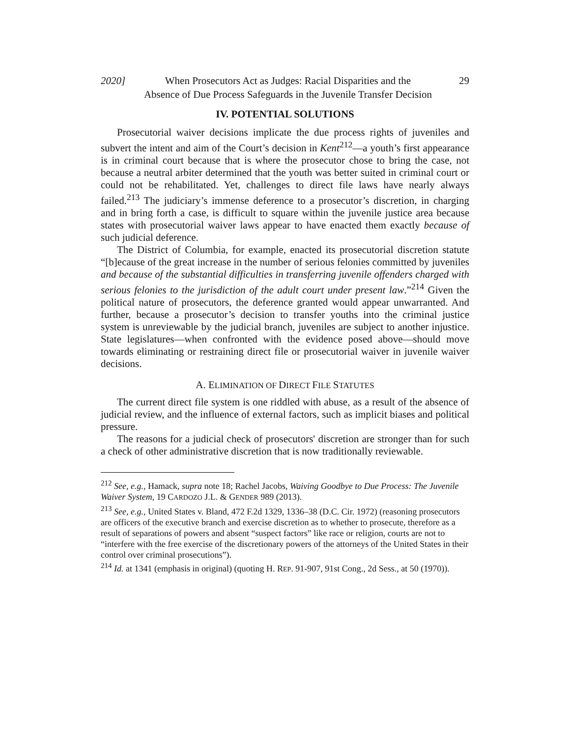2020] When Prosecutors Act as Judges: Racial Disparities and the
Absence of Due Process Safeguards in the Juvenile Transfer Decision 29
IV. POTENTIAL SOLUTIONS
Prosecutorial waiver decisions implicate the due process rights of juveniles and subvert the intent and aim of the Court’s decision in Kent<sup>212</sup>—a youth’s first appearance is in criminal court because that is where the prosecutor chose to bring the case, not because a neutral arbiter determined that the youth was better suited in criminal court or could not be rehabilitated. Yet, challenges to direct file laws have nearly always failed.<sup>213</sup> The judiciary’s immense deference to a prosecutor’s discretion, in charging and in bring forth a case, is difficult to square within the juvenile justice area because states with prosecutorial waiver laws appear to have enacted them exactly because of such judicial deference.
The District of Columbia, for example, enacted its prosecutorial discretion statute “[b]ecause of the great increase in the number of serious felonies committed by juveniles and because of the substantial difficulties in transferring juvenile offenders charged with serious felonies to the jurisdiction of the adult court under present law.”<sup>214</sup> Given the political nature of prosecutors, the deference granted would appear unwarranted. And further, because a prosecutor’s decision to transfer youths into the criminal justice system is unreviewable by the judicial branch, juveniles are subject to another injustice. State legislatures—when confronted with the evidence posed above—should move towards eliminating or restraining direct file or prosecutorial waiver in juvenile waiver decisions.
A. ELIMINATION OF DIRECT FILE STATUTES
The current direct file system is one riddled with abuse, as a result of the absence of judicial review, and the influence of external factors, such as implicit biases and political pressure.
The reasons for a judicial check of prosecutors' discretion are stronger than for such a check of other administrative discretion that is now traditionally reviewable.
<sup>212</sup> See, e.g., Hamack, supra note 18; Rachel Jacobs, Waiving Goodbye to Due Process: The Juvenile Waiver System, 19 CARDOZO J.L. & GENDER 989 (2013).
<sup>213</sup> See, e.g., United States v. Bland, 472 F.2d 1329, 1336–38 (D.C. Cir. 1972) (reasoning prosecutors are officers of the executive branch and exercise discretion as to whether to prosecute, therefore as a result of separations of powers and absent “suspect factors” like race or religion, courts are not to “interfere with the free exercise of the discretionary powers of the attorneys of the United States in their control over criminal prosecutions”).
<sup>214</sup> Id. at 1341 (emphasis in original) (quoting H. REP. 91-907, 91st Cong., 2d Sess., at 50 (1970)).